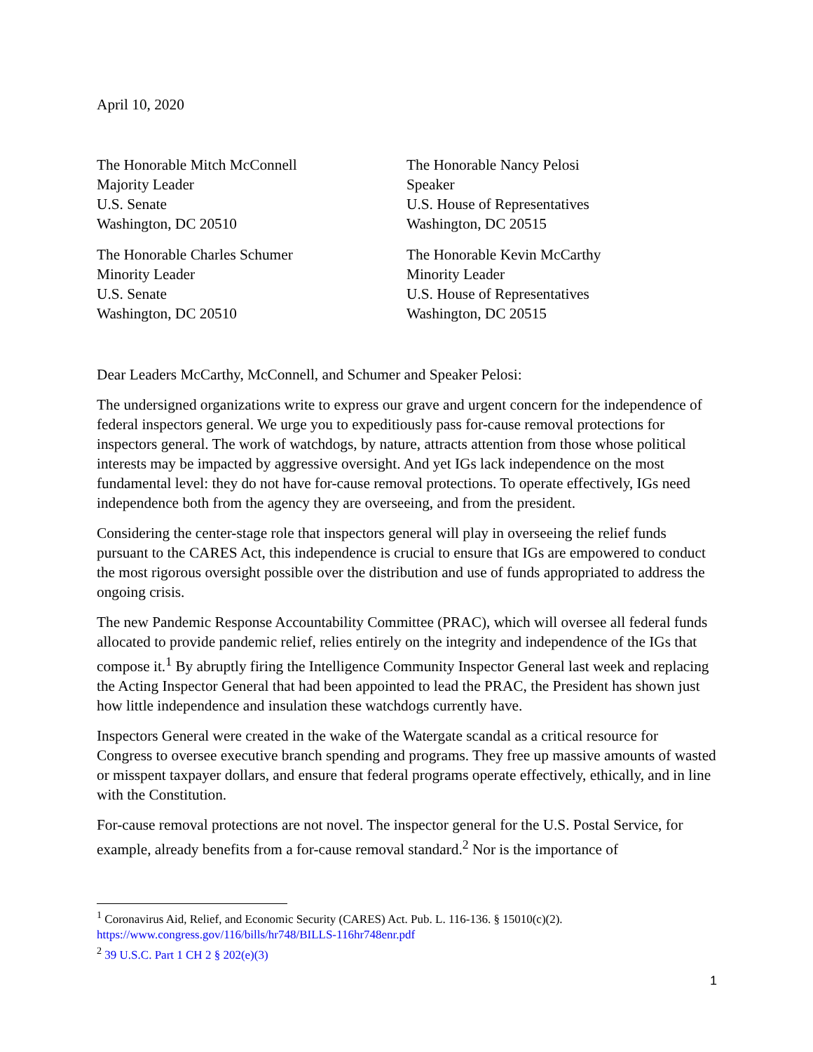April 10, 2020
The Honorable Mitch McConnell
Majority Leader
U.S. Senate
Washington, DC 20510
The Honorable Charles Schumer
Minority Leader
U.S. Senate
Washington, DC 20510
The Honorable Nancy Pelosi
Speaker
U.S. House of Representatives
Washington, DC 20515
The Honorable Kevin McCarthy
Minority Leader
U.S. House of Representatives
Washington, DC 20515
Dear Leaders McCarthy, McConnell, and Schumer and Speaker Pelosi:
The undersigned organizations write to express our grave and urgent concern for the independence of federal inspectors general. We urge you to expeditiously pass for-cause removal protections for inspectors general. The work of watchdogs, by nature, attracts attention from those whose political interests may be impacted by aggressive oversight. And yet IGs lack independence on the most fundamental level: they do not have for-cause removal protections. To operate effectively, IGs need independence both from the agency they are overseeing, and from the president.
Considering the center-stage role that inspectors general will play in overseeing the relief funds pursuant to the CARES Act, this independence is crucial to ensure that IGs are empowered to conduct the most rigorous oversight possible over the distribution and use of funds appropriated to address the ongoing crisis.
The new Pandemic Response Accountability Committee (PRAC), which will oversee all federal funds allocated to provide pandemic relief, relies entirely on the integrity and independence of the IGs that compose it.<sup>1</sup> By abruptly firing the Intelligence Community Inspector General last week and replacing the Acting Inspector General that had been appointed to lead the PRAC, the President has shown just how little independence and insulation these watchdogs currently have.
Inspectors General were created in the wake of the Watergate scandal as a critical resource for Congress to oversee executive branch spending and programs. They free up massive amounts of wasted or misspent taxpayer dollars, and ensure that federal programs operate effectively, ethically, and in line with the Constitution.
For-cause removal protections are not novel. The inspector general for the U.S. Postal Service, for example, already benefits from a for-cause removal standard.<sup>2</sup> Nor is the importance of
<sup>1</sup> Coronavirus Aid, Relief, and Economic Security (CARES) Act. Pub. L. 116-136. § 15010(c)(2). https://www.congress.gov/116/bills/hr748/BILLS-116hr748enr.pdf
<sup>2</sup> 39 U.S.C. Part 1 CH 2 § 202(e)(3)
1